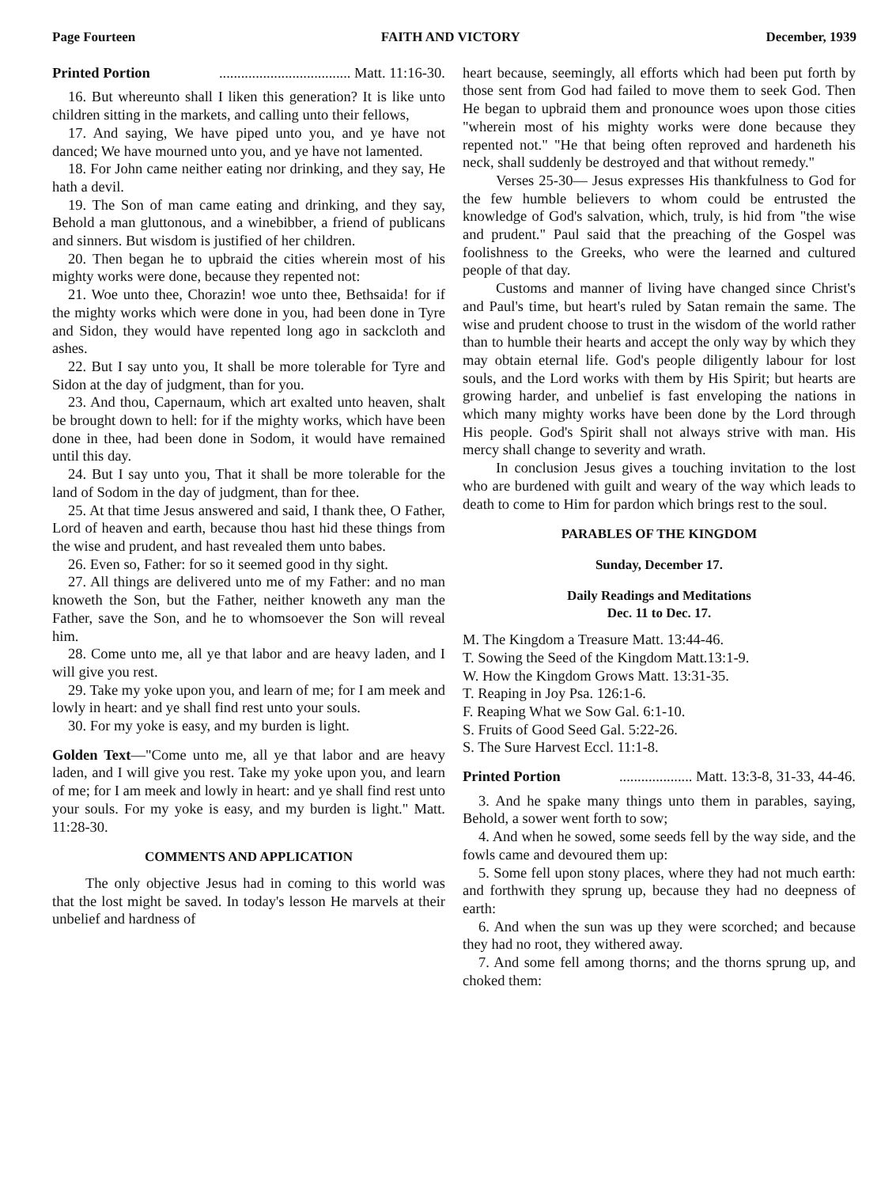Page Fourteen FAITH AND VICTORY December, 1939
Printed Portion.................................... Matt. 11:16-30.
16. But whereunto shall I liken this generation? It is like unto children sitting in the markets, and calling unto their fellows,
17. And saying, We have piped unto you, and ye have not danced; We have mourned unto you, and ye have not lamented.
18. For John came neither eating nor drinking, and they say, He hath a devil.
19. The Son of man came eating and drinking, and they say, Behold a man gluttonous, and a winebibber, a friend of publicans and sinners. But wisdom is justified of her children.
20. Then began he to upbraid the cities wherein most of his mighty works were done, because they repented not:
21. Woe unto thee, Chorazin! woe unto thee, Bethsaida! for if the mighty works which were done in you, had been done in Tyre and Sidon, they would have repented long ago in sackcloth and ashes.
22. But I say unto you, It shall be more tolerable for Tyre and Sidon at the day of judgment, than for you.
23. And thou, Capernaum, which art exalted unto heaven, shalt be brought down to hell: for if the mighty works, which have been done in thee, had been done in Sodom, it would have remained until this day.
24. But I say unto you, That it shall be more tolerable for the land of Sodom in the day of judgment, than for thee.
25. At that time Jesus answered and said, I thank thee, O Father, Lord of heaven and earth, because thou hast hid these things from the wise and prudent, and hast revealed them unto babes.
26. Even so, Father: for so it seemed good in thy sight.
27. All things are delivered unto me of my Father: and no man knoweth the Son, but the Father, neither knoweth any man the Father, save the Son, and he to whomsoever the Son will reveal him.
28. Come unto me, all ye that labor and are heavy laden, and I will give you rest.
29. Take my yoke upon you, and learn of me; for I am meek and lowly in heart: and ye shall find rest unto your souls.
30. For my yoke is easy, and my burden is light.
Golden Text—"Come unto me, all ye that labor and are heavy laden, and I will give you rest. Take my yoke upon you, and learn of me; for I am meek and lowly in heart: and ye shall find rest unto your souls. For my yoke is easy, and my burden is light." Matt. 11:28-30.
COMMENTS AND APPLICATION
The only objective Jesus had in coming to this world was that the lost might be saved. In today's lesson He marvels at their unbelief and hardness of
heart because, seemingly, all efforts which had been put forth by those sent from God had failed to move them to seek God. Then He began to upbraid them and pronounce woes upon those cities "wherein most of his mighty works were done because they repented not." "He that being often reproved and hardeneth his neck, shall suddenly be destroyed and that without remedy."
Verses 25-30— Jesus expresses His thankfulness to God for the few humble believers to whom could be entrusted the knowledge of God's salvation, which, truly, is hid from "the wise and prudent." Paul said that the preaching of the Gospel was foolishness to the Greeks, who were the learned and cultured people of that day.
Customs and manner of living have changed since Christ's and Paul's time, but heart's ruled by Satan remain the same. The wise and prudent choose to trust in the wisdom of the world rather than to humble their hearts and accept the only way by which they may obtain eternal life. God's people diligently labour for lost souls, and the Lord works with them by His Spirit; but hearts are growing harder, and unbelief is fast enveloping the nations in which many mighty works have been done by the Lord through His people. God's Spirit shall not always strive with man. His mercy shall change to severity and wrath.
In conclusion Jesus gives a touching invitation to the lost who are burdened with guilt and weary of the way which leads to death to come to Him for pardon which brings rest to the soul.
PARABLES OF THE KINGDOM
Sunday, December 17.
Daily Readings and Meditations
Dec. 11 to Dec. 17.
M. The Kingdom a Treasure Matt. 13:44-46.
T. Sowing the Seed of the Kingdom Matt.13:1-9.
W. How the Kingdom Grows Matt. 13:31-35.
T. Reaping in Joy Psa. 126:1-6.
F. Reaping What we Sow Gal. 6:1-10.
S. Fruits of Good Seed Gal. 5:22-26.
S. The Sure Harvest Eccl. 11:1-8.
Printed Portion.................... Matt. 13:3-8, 31-33, 44-46.
3. And he spake many things unto them in parables, saying, Behold, a sower went forth to sow;
4. And when he sowed, some seeds fell by the way side, and the fowls came and devoured them up:
5. Some fell upon stony places, where they had not much earth: and forthwith they sprung up, because they had no deepness of earth:
6. And when the sun was up they were scorched; and because they had no root, they withered away.
7. And some fell among thorns; and the thorns sprung up, and choked them: